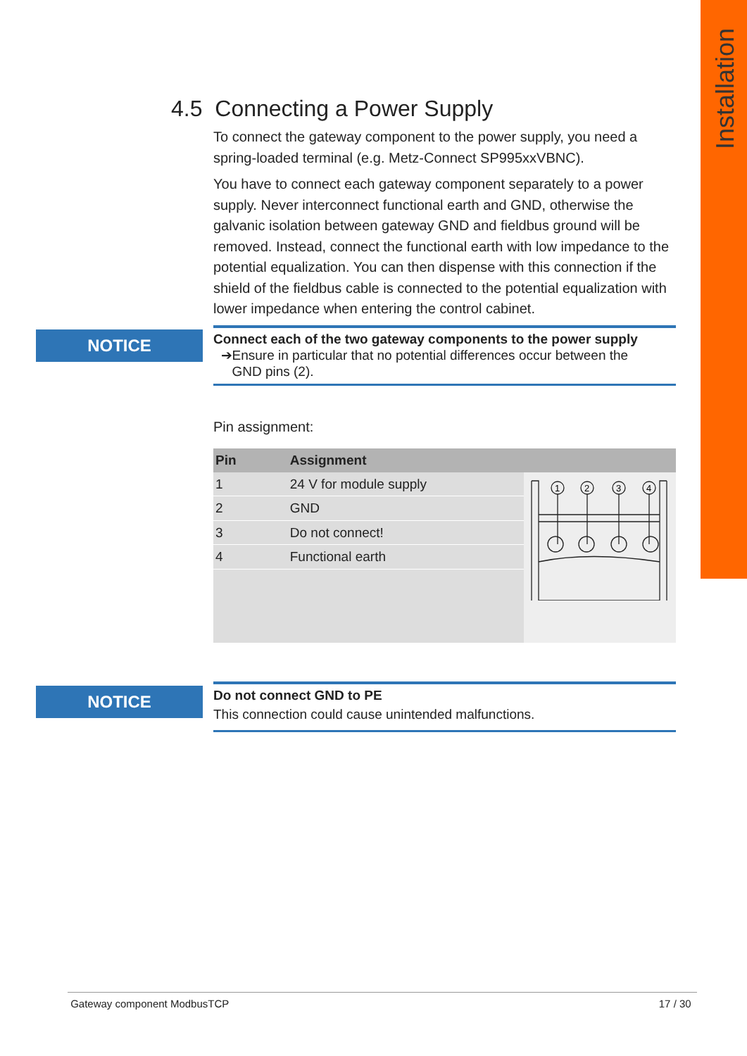Installation
4.5 Connecting a Power Supply
To connect the gateway component to the power supply, you need a spring-loaded terminal (e.g. Metz-Connect SP995xxVBNC).
You have to connect each gateway component separately to a power supply. Never interconnect functional earth and GND, otherwise the galvanic isolation between gateway GND and fieldbus ground will be removed. Instead, connect the functional earth with low impedance to the potential equalization. You can then dispense with this connection if the shield of the fieldbus cable is connected to the potential equalization with lower impedance when entering the control cabinet.
NOTICE
Connect each of the two gateway components to the power supply
➔Ensure in particular that no potential differences occur between the
GND pins (2).
Pin assignment:
| Pin | Assignment | |
| --- | --- | --- |
| 1 | 24 V for module supply | 1 2 3 4 |
| 2 | GND | |
| 3 | Do not connect! | |
| 4 | Functional earth | |
NOTICE
Do not connect GND to PE
This connection could cause unintended malfunctions.
Gateway component ModbusTCP 17 / 30